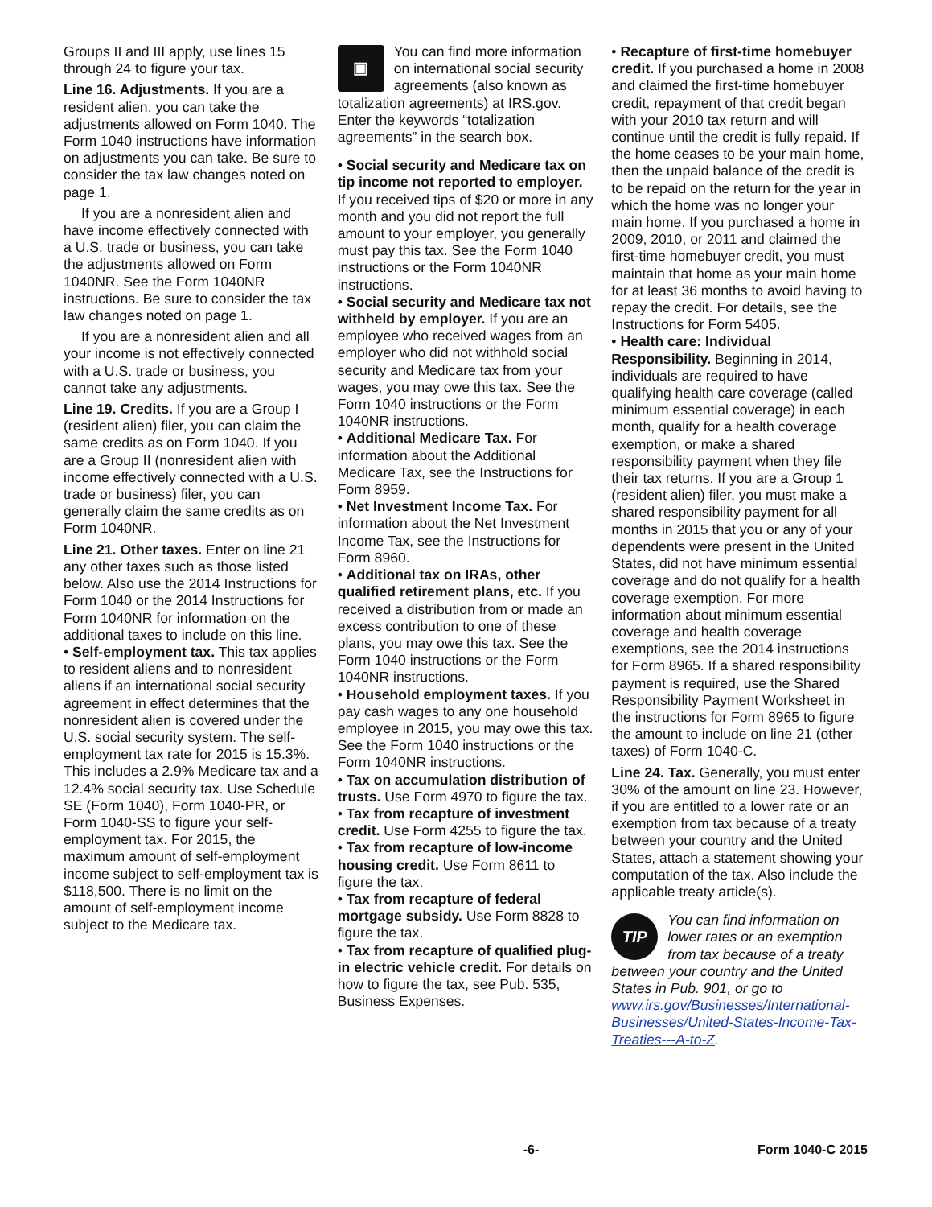Groups II and III apply, use lines 15 through 24 to figure your tax.
Line 16. Adjustments. If you are a resident alien, you can take the adjustments allowed on Form 1040. The Form 1040 instructions have information on adjustments you can take. Be sure to consider the tax law changes noted on page 1.
If you are a nonresident alien and have income effectively connected with a U.S. trade or business, you can take the adjustments allowed on Form 1040NR. See the Form 1040NR instructions. Be sure to consider the tax law changes noted on page 1.
If you are a nonresident alien and all your income is not effectively connected with a U.S. trade or business, you cannot take any adjustments.
Line 19. Credits. If you are a Group I (resident alien) filer, you can claim the same credits as on Form 1040. If you are a Group II (nonresident alien with income effectively connected with a U.S. trade or business) filer, you can generally claim the same credits as on Form 1040NR.
Line 21. Other taxes. Enter on line 21 any other taxes such as those listed below. Also use the 2014 Instructions for Form 1040 or the 2014 Instructions for Form 1040NR for information on the additional taxes to include on this line.
• Self-employment tax. This tax applies to resident aliens and to nonresident aliens if an international social security agreement in effect determines that the nonresident alien is covered under the U.S. social security system. The self-employment tax rate for 2015 is 15.3%. This includes a 2.9% Medicare tax and a 12.4% social security tax. Use Schedule SE (Form 1040), Form 1040-PR, or Form 1040-SS to figure your self-employment tax. For 2015, the maximum amount of self-employment income subject to self-employment tax is $118,500. There is no limit on the amount of self-employment income subject to the Medicare tax.
▣
You can find more information on international social security agreements (also known as totalization agreements) at IRS.gov. Enter the keywords “totalization agreements” in the search box.
• Social security and Medicare tax on tip income not reported to employer. If you received tips of $20 or more in any month and you did not report the full amount to your employer, you generally must pay this tax. See the Form 1040 instructions or the Form 1040NR instructions.
• Social security and Medicare tax not withheld by employer. If you are an employee who received wages from an employer who did not withhold social security and Medicare tax from your wages, you may owe this tax. See the Form 1040 instructions or the Form 1040NR instructions.
• Additional Medicare Tax. For information about the Additional Medicare Tax, see the Instructions for Form 8959.
• Net Investment Income Tax. For information about the Net Investment Income Tax, see the Instructions for Form 8960.
• Additional tax on IRAs, other qualified retirement plans, etc. If you received a distribution from or made an excess contribution to one of these plans, you may owe this tax. See the Form 1040 instructions or the Form 1040NR instructions.
• Household employment taxes. If you pay cash wages to any one household employee in 2015, you may owe this tax. See the Form 1040 instructions or the Form 1040NR instructions.
• Tax on accumulation distribution of trusts. Use Form 4970 to figure the tax.
• Tax from recapture of investment credit. Use Form 4255 to figure the tax.
• Tax from recapture of low-income housing credit. Use Form 8611 to figure the tax.
• Tax from recapture of federal mortgage subsidy. Use Form 8828 to figure the tax.
• Tax from recapture of qualified plug-in electric vehicle credit. For details on how to figure the tax, see Pub. 535, Business Expenses.
• Recapture of first-time homebuyer credit. If you purchased a home in 2008 and claimed the first-time homebuyer credit, repayment of that credit began with your 2010 tax return and will continue until the credit is fully repaid. If the home ceases to be your main home, then the unpaid balance of the credit is to be repaid on the return for the year in which the home was no longer your main home. If you purchased a home in 2009, 2010, or 2011 and claimed the first-time homebuyer credit, you must maintain that home as your main home for at least 36 months to avoid having to repay the credit. For details, see the Instructions for Form 5405.
• Health care: Individual Responsibility. Beginning in 2014, individuals are required to have qualifying health care coverage (called minimum essential coverage) in each month, qualify for a health coverage exemption, or make a shared responsibility payment when they file their tax returns. If you are a Group 1 (resident alien) filer, you must make a shared responsibility payment for all months in 2015 that you or any of your dependents were present in the United States, did not have minimum essential coverage and do not qualify for a health coverage exemption. For more information about minimum essential coverage and health coverage exemptions, see the 2014 instructions for Form 8965. If a shared responsibility payment is required, use the Shared Responsibility Payment Worksheet in the instructions for Form 8965 to figure the amount to include on line 21 (other taxes) of Form 1040-C.
Line 24. Tax. Generally, you must enter 30% of the amount on line 23. However, if you are entitled to a lower rate or an exemption from tax because of a treaty between your country and the United States, attach a statement showing your computation of the tax. Also include the applicable treaty article(s).
TIP
You can find information on lower rates or an exemption from tax because of a treaty between your country and the United States in Pub. 901, or go to www.irs.gov/Businesses/International-Businesses/United-States-Income-Tax-Treaties---A-to-Z.
-6- Form 1040-C 2015